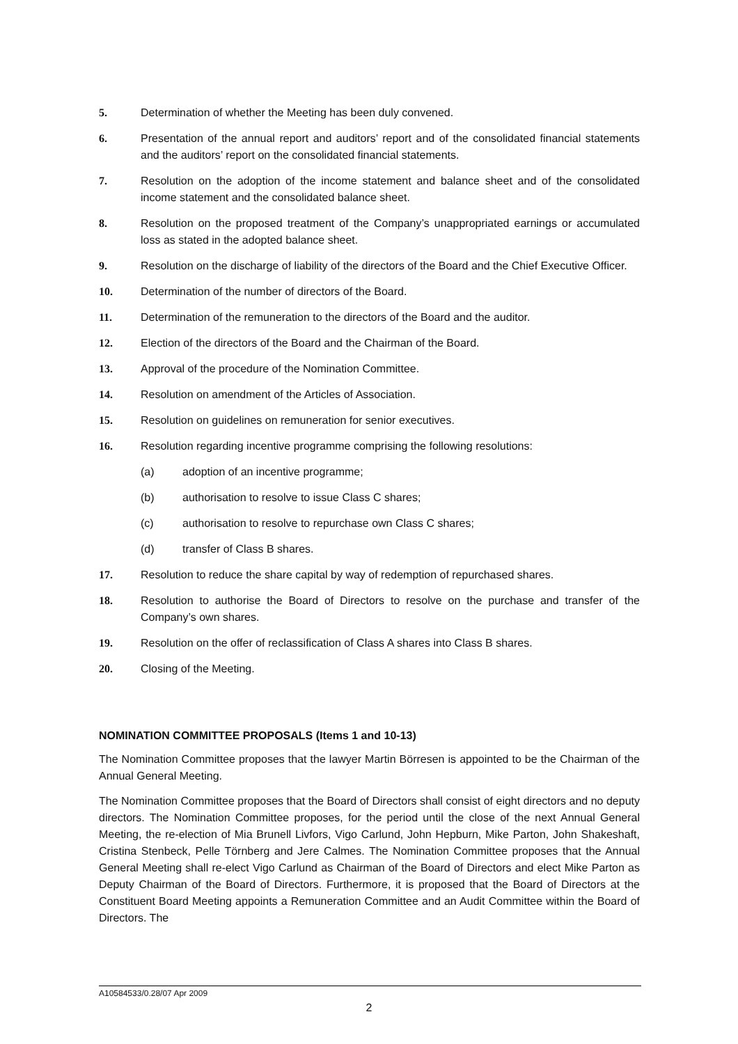5. Determination of whether the Meeting has been duly convened.
6. Presentation of the annual report and auditors’ report and of the consolidated financial statements and the auditors’ report on the consolidated financial statements.
7. Resolution on the adoption of the income statement and balance sheet and of the consolidated income statement and the consolidated balance sheet.
8. Resolution on the proposed treatment of the Company’s unappropriated earnings or accumulated loss as stated in the adopted balance sheet.
9. Resolution on the discharge of liability of the directors of the Board and the Chief Executive Officer.
10. Determination of the number of directors of the Board.
11. Determination of the remuneration to the directors of the Board and the auditor.
12. Election of the directors of the Board and the Chairman of the Board.
13. Approval of the procedure of the Nomination Committee.
14. Resolution on amendment of the Articles of Association.
15. Resolution on guidelines on remuneration for senior executives.
16. Resolution regarding incentive programme comprising the following resolutions:
(a) adoption of an incentive programme;
(b) authorisation to resolve to issue Class C shares;
(c) authorisation to resolve to repurchase own Class C shares;
(d) transfer of Class B shares.
17. Resolution to reduce the share capital by way of redemption of repurchased shares.
18. Resolution to authorise the Board of Directors to resolve on the purchase and transfer of the Company’s own shares.
19. Resolution on the offer of reclassification of Class A shares into Class B shares.
20. Closing of the Meeting.
NOMINATION COMMITTEE PROPOSALS (Items 1 and 10-13)
The Nomination Committee proposes that the lawyer Martin Börresen is appointed to be the Chairman of the Annual General Meeting.
The Nomination Committee proposes that the Board of Directors shall consist of eight directors and no deputy directors. The Nomination Committee proposes, for the period until the close of the next Annual General Meeting, the re-election of Mia Brunell Livfors, Vigo Carlund, John Hepburn, Mike Parton, John Shakeshaft, Cristina Stenbeck, Pelle Törnberg and Jere Calmes. The Nomination Committee proposes that the Annual General Meeting shall re-elect Vigo Carlund as Chairman of the Board of Directors and elect Mike Parton as Deputy Chairman of the Board of Directors. Furthermore, it is proposed that the Board of Directors at the Constituent Board Meeting appoints a Remuneration Committee and an Audit Committee within the Board of Directors. The
A10584533/0.28/07 Apr 2009
2